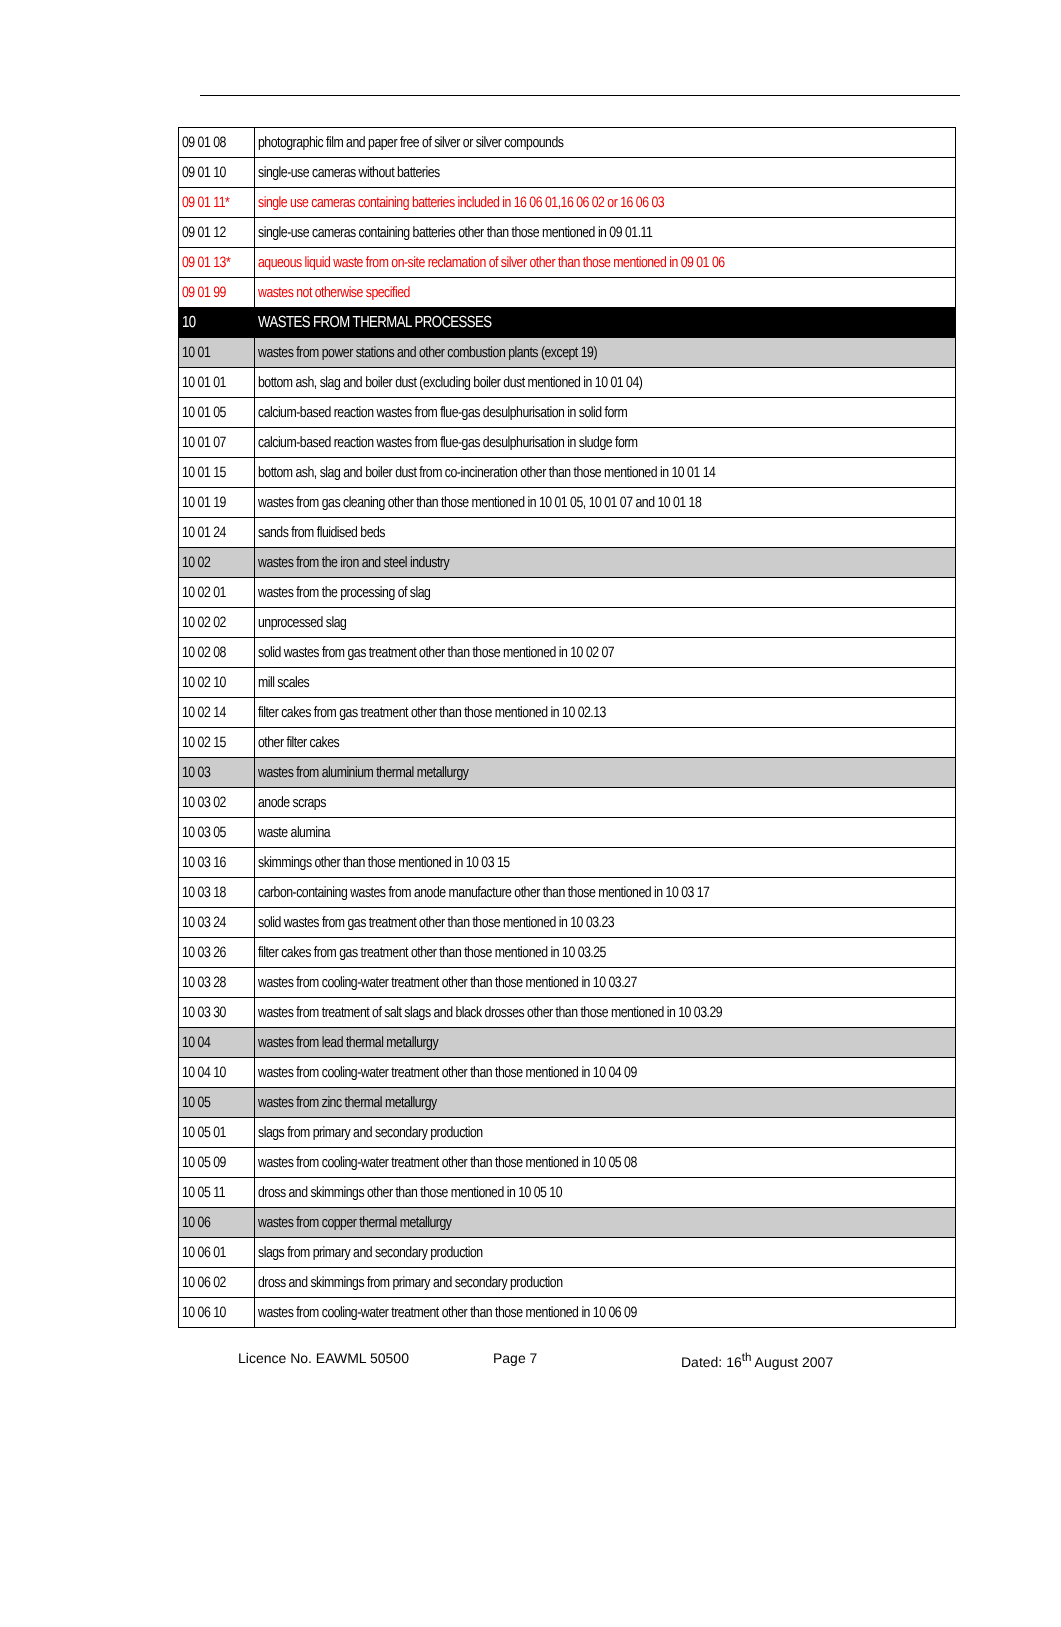| 09 01 08 | photographic film and paper free of silver or silver compounds |
| 09 01 10 | single-use cameras without batteries |
| 09 01 11* | single use cameras containing batteries included in 16 06 01,16 06 02 or 16 06 03 |
| 09 01 12 | single-use cameras containing batteries other than those mentioned in 09 01.11 |
| 09 01 13* | aqueous liquid waste from on-site reclamation of silver other than those mentioned in 09 01 06 |
| 09 01 99 | wastes not otherwise specified |
| 10 | WASTES FROM THERMAL PROCESSES |
| 10 01 | wastes from power stations and other combustion plants (except 19) |
| 10 01 01 | bottom ash, slag and boiler dust (excluding boiler dust mentioned in 10 01 04) |
| 10 01 05 | calcium-based reaction wastes from flue-gas desulphurisation in solid form |
| 10 01 07 | calcium-based reaction wastes from flue-gas desulphurisation in sludge form |
| 10 01 15 | bottom ash, slag and boiler dust from co-incineration other than those mentioned in 10 01 14 |
| 10 01 19 | wastes from gas cleaning other than those mentioned in 10 01 05, 10 01 07 and 10 01 18 |
| 10 01 24 | sands from fluidised beds |
| 10 02 | wastes from the iron and steel industry |
| 10 02 01 | wastes from the processing of slag |
| 10 02 02 | unprocessed slag |
| 10 02 08 | solid wastes from gas treatment other than those mentioned in 10 02 07 |
| 10 02 10 | mill scales |
| 10 02 14 | filter cakes from gas treatment other than those mentioned in 10 02.13 |
| 10 02 15 | other filter cakes |
| 10 03 | wastes from aluminium thermal metallurgy |
| 10 03 02 | anode scraps |
| 10 03 05 | waste alumina |
| 10 03 16 | skimmings other than those mentioned in 10 03 15 |
| 10 03 18 | carbon-containing wastes from anode manufacture other than those mentioned in 10 03 17 |
| 10 03 24 | solid wastes from gas treatment other than those mentioned in 10 03.23 |
| 10 03 26 | filter cakes from gas treatment other than those mentioned in 10 03.25 |
| 10 03 28 | wastes from cooling-water treatment other than those mentioned in 10 03.27 |
| 10 03 30 | wastes from treatment of salt slags and black drosses other than those mentioned in 10 03.29 |
| 10 04 | wastes from lead thermal metallurgy |
| 10 04 10 | wastes from cooling-water treatment other than those mentioned in 10 04 09 |
| 10 05 | wastes from zinc thermal metallurgy |
| 10 05 01 | slags from primary and secondary production |
| 10 05 09 | wastes from cooling-water treatment other than those mentioned in 10 05 08 |
| 10 05 11 | dross and skimmings other than those mentioned in 10 05 10 |
| 10 06 | wastes from copper thermal metallurgy |
| 10 06 01 | slags from primary and secondary production |
| 10 06 02 | dross and skimmings from primary and secondary production |
| 10 06 10 | wastes from cooling-water treatment other than those mentioned in 10 06 09 |
Licence No. EAWML 50500 Page 7 Dated: 16<sup>th</sup> August 2007